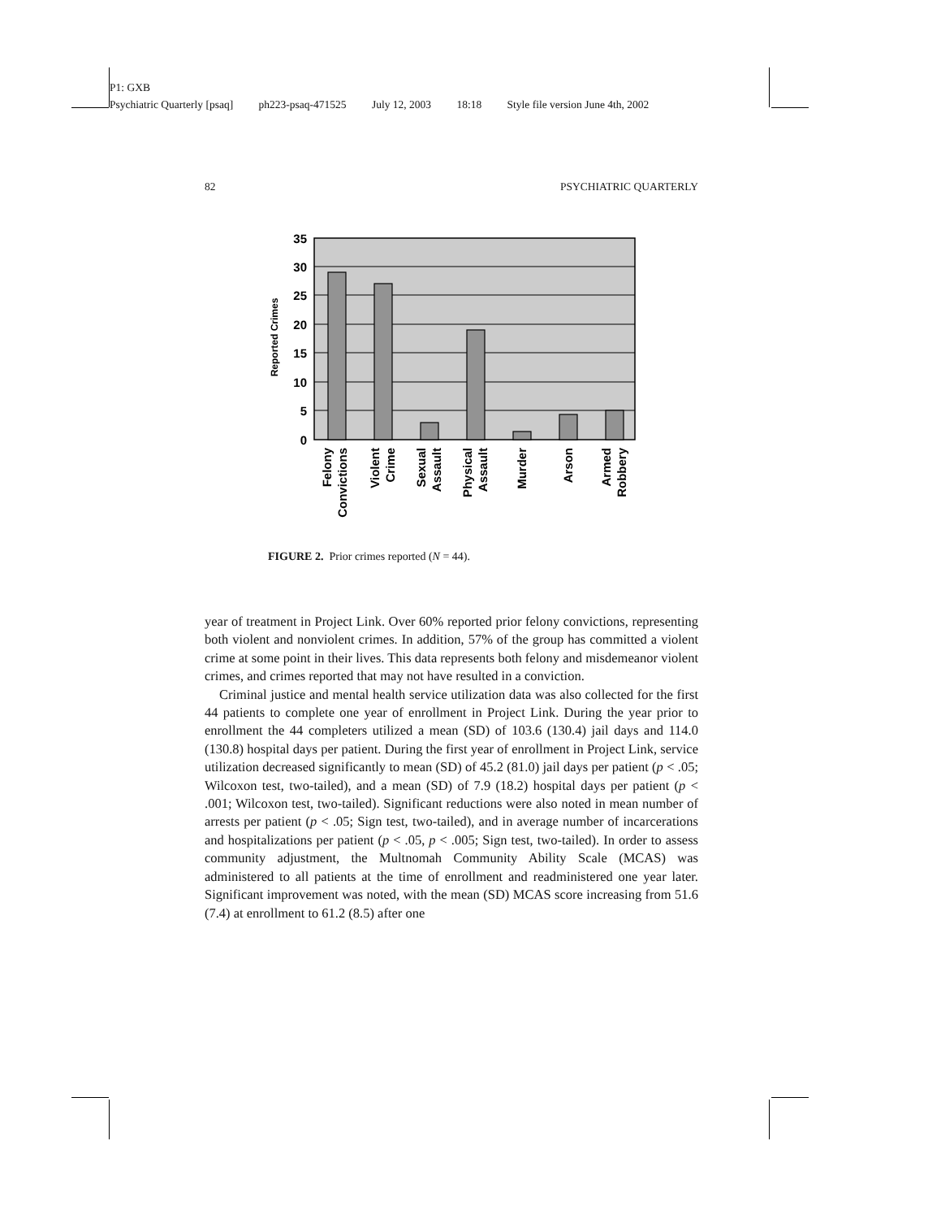P1: GXB
Psychiatric Quarterly [psaq] ph223-psaq-471525 July 12, 2003 18:18 Style file version June 4th, 2002
82 PSYCHIATRIC QUARTERLY
35
30
25
20
15
10
5
0
Reported Crimes
Felony
Convictions
Violent
Crime
Sexual
Assault
Physical
Assault
Murder
Arson
Armed
Robbery
FIGURE 2. Prior crimes reported (N = 44).
year of treatment in Project Link. Over 60% reported prior felony convictions, representing both violent and nonviolent crimes. In addition, 57% of the group has committed a violent crime at some point in their lives. This data represents both felony and misdemeanor violent crimes, and crimes reported that may not have resulted in a conviction.
Criminal justice and mental health service utilization data was also collected for the first 44 patients to complete one year of enrollment in Project Link. During the year prior to enrollment the 44 completers utilized a mean (SD) of 103.6 (130.4) jail days and 114.0 (130.8) hospital days per patient. During the first year of enrollment in Project Link, service utilization decreased significantly to mean (SD) of 45.2 (81.0) jail days per patient (p < .05; Wilcoxon test, two-tailed), and a mean (SD) of 7.9 (18.2) hospital days per patient (p < .001; Wilcoxon test, two-tailed). Significant reductions were also noted in mean number of arrests per patient (p < .05; Sign test, two-tailed), and in average number of incarcerations and hospitalizations per patient (p < .05, p < .005; Sign test, two-tailed). In order to assess community adjustment, the Multnomah Community Ability Scale (MCAS) was administered to all patients at the time of enrollment and readministered one year later. Significant improvement was noted, with the mean (SD) MCAS score increasing from 51.6 (7.4) at enrollment to 61.2 (8.5) after one